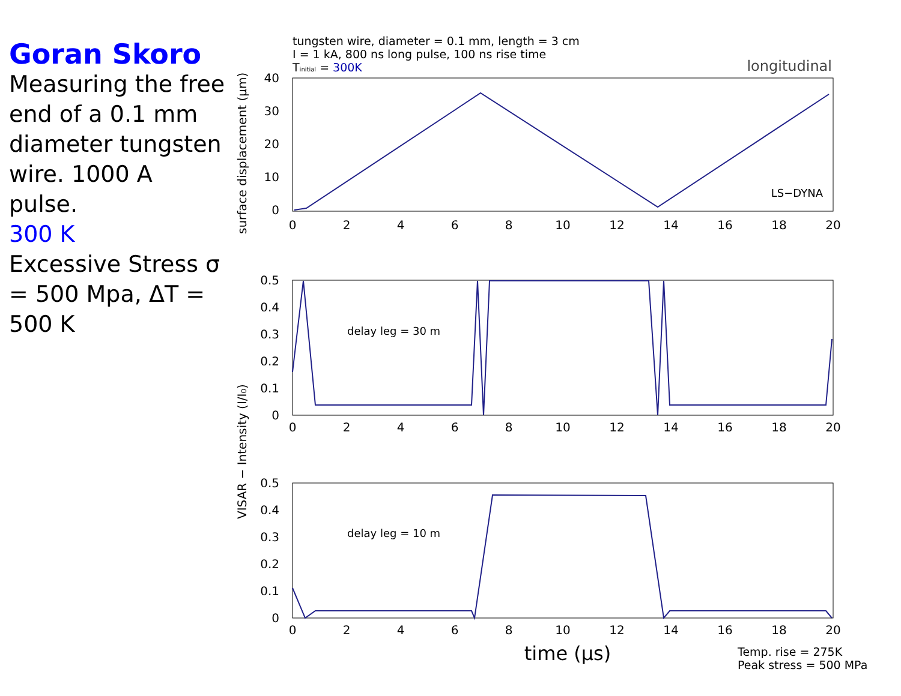Goran Skoro
Measuring the free end of a 0.1 mm diameter tungsten wire. 1000 A pulse.
300 K
Excessive Stress σ = 500 Mpa, ΔT = 500 K
tungsten wire, diameter = 0.1 mm, length = 3 cm
I = 1 kA, 800 ns long pulse, 100 ns rise time
Tinitial = 300K
longitudinal
LS−DYNA
surface displacement (μm)
40
30
20
10
0
0
2
4
6
8
10
12
14
16
18
20
delay leg = 30 m
0.5
0.4
0.3
0.2
0.1
0
0
2
4
6
8
10
12
14
16
18
20
VISAR − Intensity (I/I0)
delay leg = 10 m
0.5
0.4
0.3
0.2
0.1
0
0
2
4
6
8
10
12
14
16
18
20
time (μs)
Temp. rise = 275K
Peak stress = 500 MPa